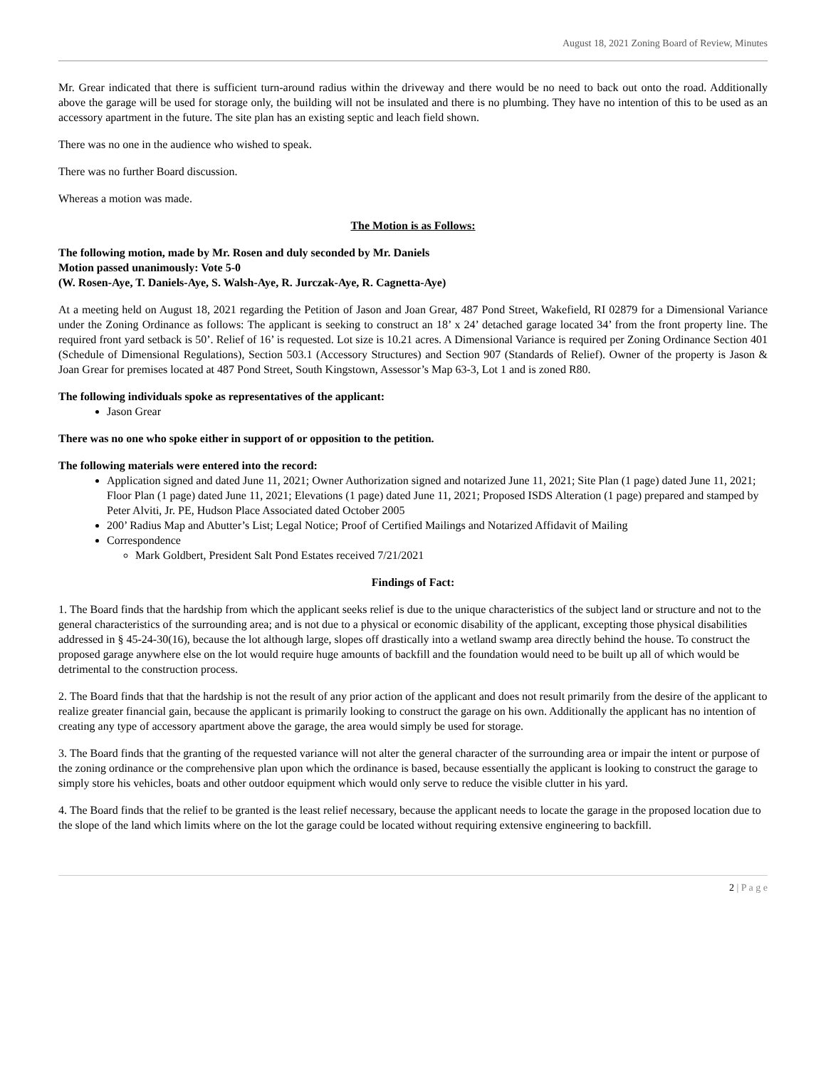August 18, 2021 Zoning Board of Review, Minutes
Mr. Grear indicated that there is sufficient turn-around radius within the driveway and there would be no need to back out onto the road. Additionally above the garage will be used for storage only, the building will not be insulated and there is no plumbing. They have no intention of this to be used as an accessory apartment in the future. The site plan has an existing septic and leach field shown.
There was no one in the audience who wished to speak.
There was no further Board discussion.
Whereas a motion was made.
The Motion is as Follows:
The following motion, made by Mr. Rosen and duly seconded by Mr. Daniels
Motion passed unanimously: Vote 5-0
(W. Rosen-Aye, T. Daniels-Aye, S. Walsh-Aye, R. Jurczak-Aye, R. Cagnetta-Aye)
At a meeting held on August 18, 2021 regarding the Petition of Jason and Joan Grear, 487 Pond Street, Wakefield, RI 02879 for a Dimensional Variance under the Zoning Ordinance as follows: The applicant is seeking to construct an 18’ x 24’ detached garage located 34’ from the front property line. The required front yard setback is 50’. Relief of 16’ is requested. Lot size is 10.21 acres. A Dimensional Variance is required per Zoning Ordinance Section 401 (Schedule of Dimensional Regulations), Section 503.1 (Accessory Structures) and Section 907 (Standards of Relief). Owner of the property is Jason & Joan Grear for premises located at 487 Pond Street, South Kingstown, Assessor’s Map 63-3, Lot 1 and is zoned R80.
The following individuals spoke as representatives of the applicant:
Jason Grear
There was no one who spoke either in support of or opposition to the petition.
The following materials were entered into the record:
Application signed and dated June 11, 2021; Owner Authorization signed and notarized June 11, 2021; Site Plan (1 page) dated June 11, 2021; Floor Plan (1 page) dated June 11, 2021; Elevations (1 page) dated June 11, 2021; Proposed ISDS Alteration (1 page) prepared and stamped by Peter Alviti, Jr. PE, Hudson Place Associated dated October 2005
200’ Radius Map and Abutter’s List; Legal Notice; Proof of Certified Mailings and Notarized Affidavit of Mailing
Correspondence
Mark Goldbert, President Salt Pond Estates received 7/21/2021
Findings of Fact:
1. The Board finds that the hardship from which the applicant seeks relief is due to the unique characteristics of the subject land or structure and not to the general characteristics of the surrounding area; and is not due to a physical or economic disability of the applicant, excepting those physical disabilities addressed in § 45-24-30(16), because the lot although large, slopes off drastically into a wetland swamp area directly behind the house. To construct the proposed garage anywhere else on the lot would require huge amounts of backfill and the foundation would need to be built up all of which would be detrimental to the construction process.
2. The Board finds that that the hardship is not the result of any prior action of the applicant and does not result primarily from the desire of the applicant to realize greater financial gain, because the applicant is primarily looking to construct the garage on his own. Additionally the applicant has no intention of creating any type of accessory apartment above the garage, the area would simply be used for storage.
3. The Board finds that the granting of the requested variance will not alter the general character of the surrounding area or impair the intent or purpose of the zoning ordinance or the comprehensive plan upon which the ordinance is based, because essentially the applicant is looking to construct the garage to simply store his vehicles, boats and other outdoor equipment which would only serve to reduce the visible clutter in his yard.
4. The Board finds that the relief to be granted is the least relief necessary, because the applicant needs to locate the garage in the proposed location due to the slope of the land which limits where on the lot the garage could be located without requiring extensive engineering to backfill.
2 | P a g e